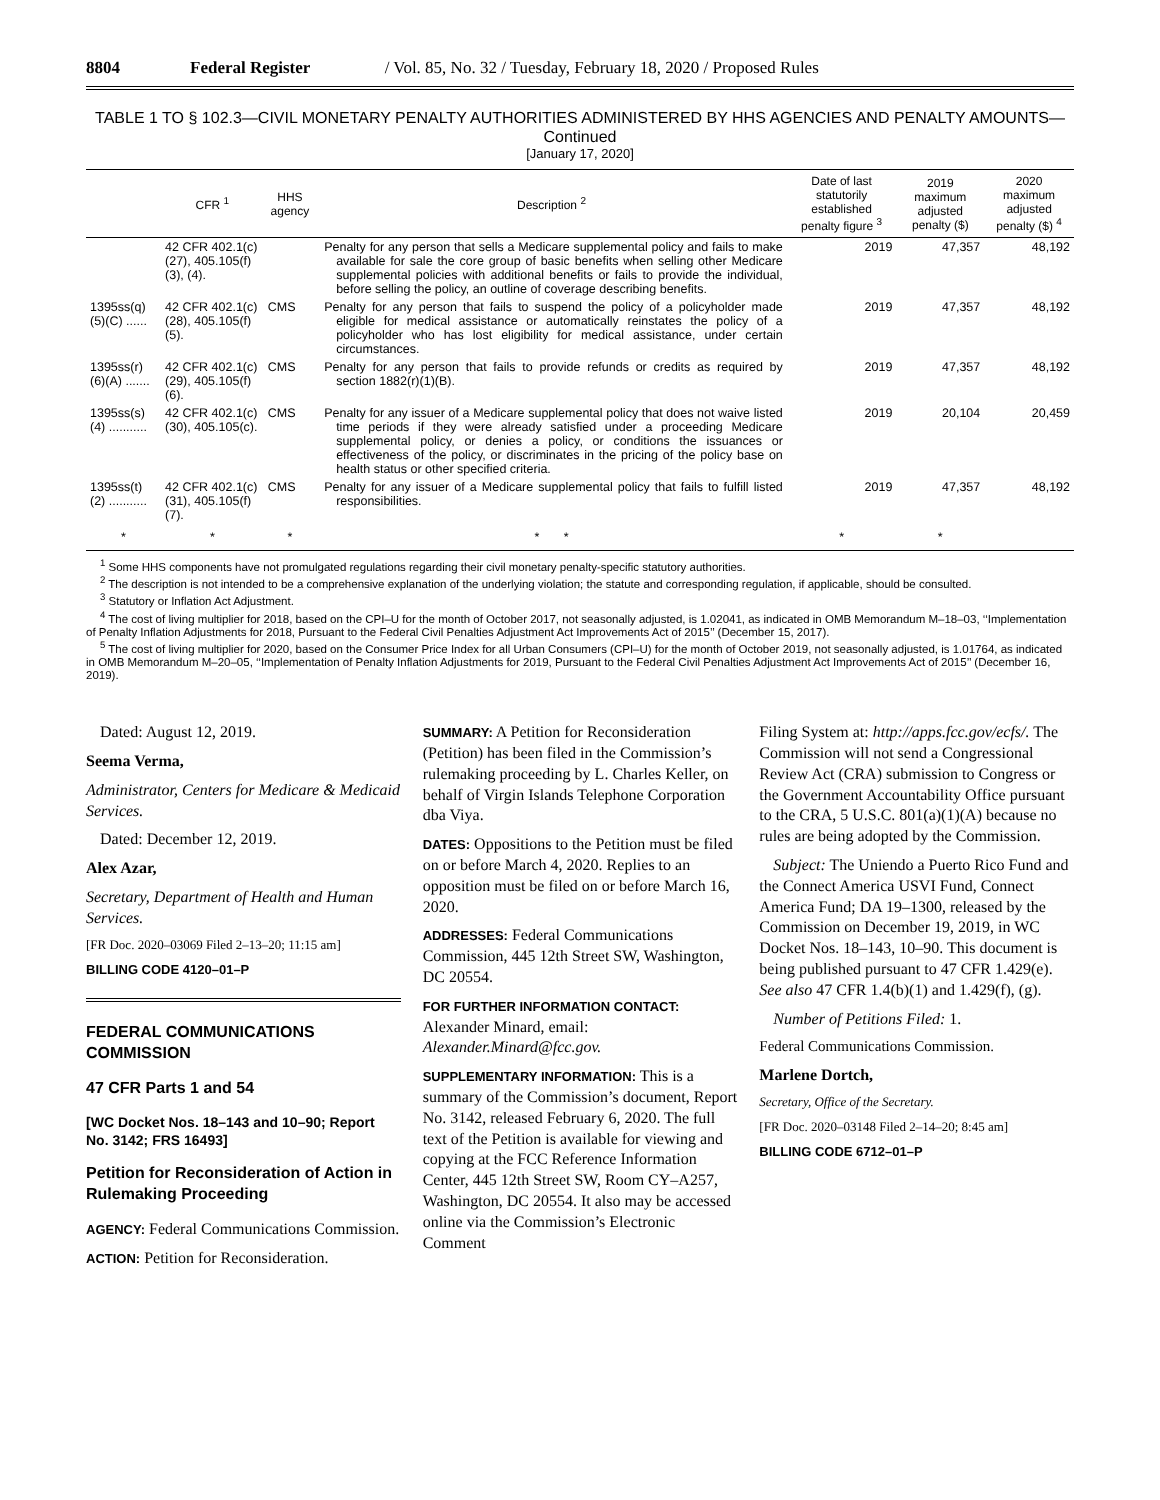8804 Federal Register / Vol. 85, No. 32 / Tuesday, February 18, 2020 / Proposed Rules
TABLE 1 TO § 102.3—CIVIL MONETARY PENALTY AUTHORITIES ADMINISTERED BY HHS AGENCIES AND PENALTY AMOUNTS—Continued
[January 17, 2020]
| | CFR <sup>1</sup> | HHS agency | Description <sup>2</sup> | Date of last statutorily established penalty figure <sup>3</sup> | 2019 maximum adjusted penalty ($) | 2020 maximum adjusted penalty ($) <sup>4</sup> |
| --- | --- | --- | --- | --- | --- | --- |
| | 42 CFR 402.1(c)(27), 405.105(f)(3), (4). | | Penalty for any person that sells a Medicare supplemental policy and fails to make available for sale the core group of basic benefits when selling other Medicare supplemental policies with additional benefits or fails to provide the individual, before selling the policy, an outline of coverage describing benefits. | 2019 | 47,357 | 48,192 |
| 1395ss(q)(5)(C) ...... | 42 CFR 402.1(c)(28), 405.105(f)(5). | CMS | Penalty for any person that fails to suspend the policy of a policyholder made eligible for medical assistance or automatically reinstates the policy of a policyholder who has lost eligibility for medical assistance, under certain circumstances. | 2019 | 47,357 | 48,192 |
| 1395ss(r)(6)(A) ....... | 42 CFR 402.1(c)(29), 405.105(f)(6). | CMS | Penalty for any person that fails to provide refunds or credits as required by section 1882(r)(1)(B). | 2019 | 47,357 | 48,192 |
| 1395ss(s)(4) ........... | 42 CFR 402.1(c)(30), 405.105(c). | CMS | Penalty for any issuer of a Medicare supplemental policy that does not waive listed time periods if they were already satisfied under a proceeding Medicare supplemental policy, or denies a policy, or conditions the issuances or effectiveness of the policy, or discriminates in the pricing of the policy base on health status or other specified criteria. | 2019 | 20,104 | 20,459 |
| 1395ss(t)(2) ........... | 42 CFR 402.1(c)(31), 405.105(f)(7). | CMS | Penalty for any issuer of a Medicare supplemental policy that fails to fulfill listed responsibilities. | 2019 | 47,357 | 48,192 |
| * | * | * | * * | * | * | |
<sup>1</sup> Some HHS components have not promulgated regulations regarding their civil monetary penalty-specific statutory authorities.
<sup>2</sup> The description is not intended to be a comprehensive explanation of the underlying violation; the statute and corresponding regulation, if applicable, should be consulted.
<sup>3</sup> Statutory or Inflation Act Adjustment.
<sup>4</sup> The cost of living multiplier for 2018, based on the CPI–U for the month of October 2017, not seasonally adjusted, is 1.02041, as indicated in OMB Memorandum M–18–03, ‘‘Implementation of Penalty Inflation Adjustments for 2018, Pursuant to the Federal Civil Penalties Adjustment Act Improvements Act of 2015’’ (December 15, 2017).
<sup>5</sup> The cost of living multiplier for 2020, based on the Consumer Price Index for all Urban Consumers (CPI–U) for the month of October 2019, not seasonally adjusted, is 1.01764, as indicated in OMB Memorandum M–20–05, ‘‘Implementation of Penalty Inflation Adjustments for 2019, Pursuant to the Federal Civil Penalties Adjustment Act Improvements Act of 2015’’ (December 16, 2019).
Dated: August 12, 2019.
Seema Verma,
Administrator, Centers for Medicare & Medicaid Services.
Dated: December 12, 2019.
Alex Azar,
Secretary, Department of Health and Human Services.
[FR Doc. 2020–03069 Filed 2–13–20; 11:15 am]
BILLING CODE 4120–01–P
FEDERAL COMMUNICATIONS COMMISSION
47 CFR Parts 1 and 54
[WC Docket Nos. 18–143 and 10–90; Report No. 3142; FRS 16493]
Petition for Reconsideration of Action in Rulemaking Proceeding
AGENCY: Federal Communications Commission.
ACTION: Petition for Reconsideration.
SUMMARY: A Petition for Reconsideration (Petition) has been filed in the Commission’s rulemaking proceeding by L. Charles Keller, on behalf of Virgin Islands Telephone Corporation dba Viya.
DATES: Oppositions to the Petition must be filed on or before March 4, 2020. Replies to an opposition must be filed on or before March 16, 2020.
ADDRESSES: Federal Communications Commission, 445 12th Street SW, Washington, DC 20554.
FOR FURTHER INFORMATION CONTACT: Alexander Minard, email: Alexander.Minard@fcc.gov.
SUPPLEMENTARY INFORMATION: This is a summary of the Commission’s document, Report No. 3142, released February 6, 2020. The full text of the Petition is available for viewing and copying at the FCC Reference Information Center, 445 12th Street SW, Room CY–A257, Washington, DC 20554. It also may be accessed online via the Commission’s Electronic Comment
Filing System at: http://apps.fcc.gov/ecfs/. The Commission will not send a Congressional Review Act (CRA) submission to Congress or the Government Accountability Office pursuant to the CRA, 5 U.S.C. 801(a)(1)(A) because no rules are being adopted by the Commission.
Subject: The Uniendo a Puerto Rico Fund and the Connect America USVI Fund, Connect America Fund; DA 19–1300, released by the Commission on December 19, 2019, in WC Docket Nos. 18–143, 10–90. This document is being published pursuant to 47 CFR 1.429(e). See also 47 CFR 1.4(b)(1) and 1.429(f), (g).
Number of Petitions Filed: 1.
Federal Communications Commission.
Marlene Dortch,
Secretary, Office of the Secretary.
[FR Doc. 2020–03148 Filed 2–14–20; 8:45 am]
BILLING CODE 6712–01–P